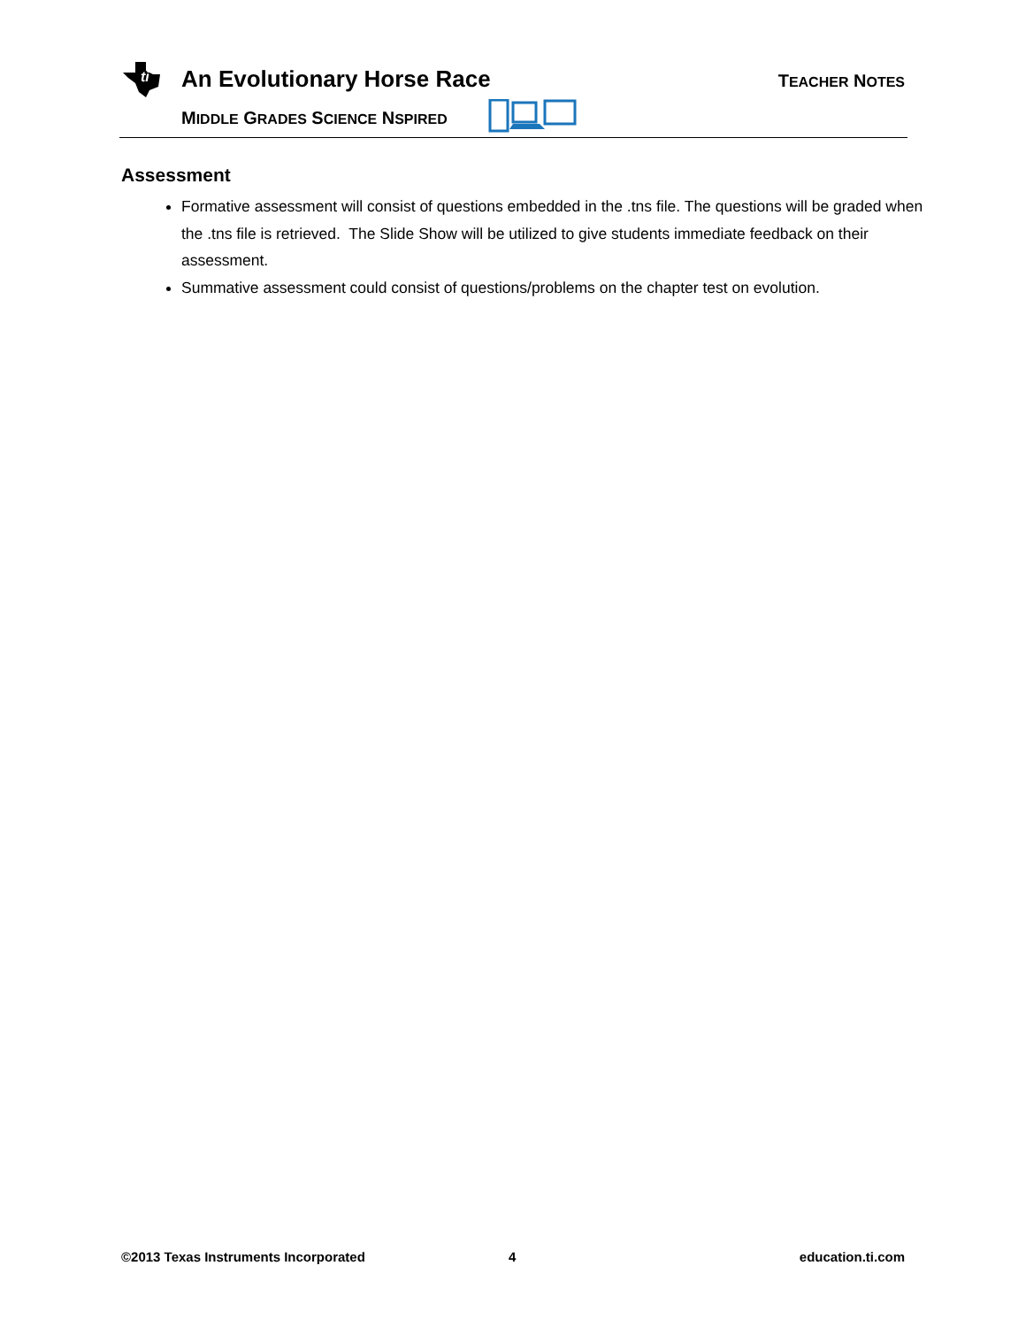ti
An Evolutionary Horse Race TEACHER NOTES
MIDDLE GRADES SCIENCE NSPIRED
Assessment
Formative assessment will consist of questions embedded in the .tns file. The questions will be graded when the .tns file is retrieved. The Slide Show will be utilized to give students immediate feedback on their assessment.
Summative assessment could consist of questions/problems on the chapter test on evolution.
©2013 Texas Instruments Incorporated
4 education.ti.com